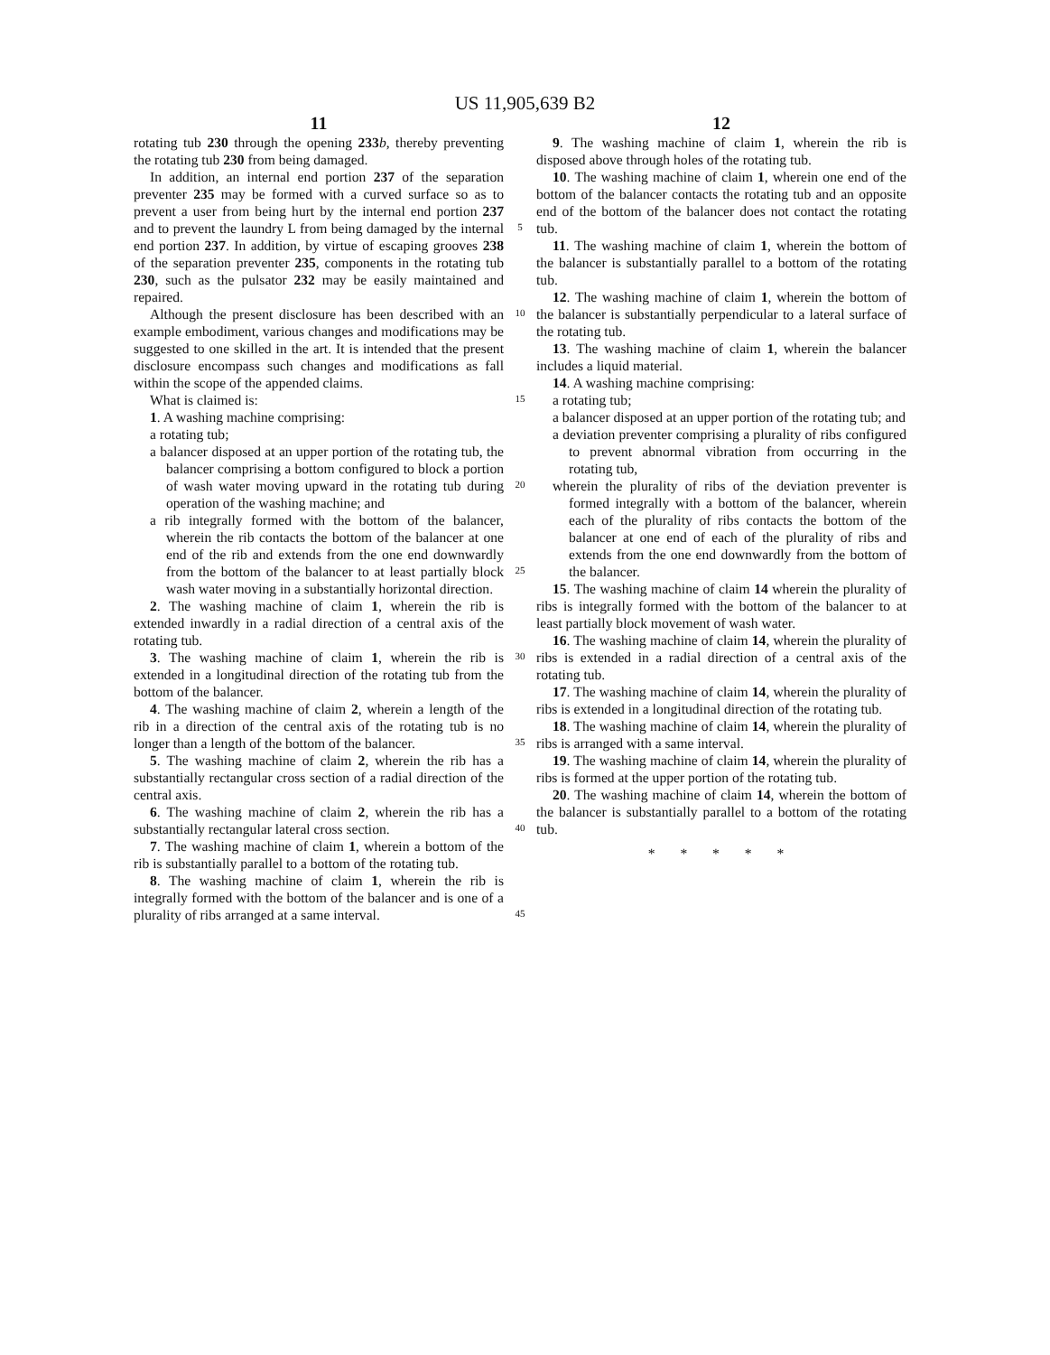US 11,905,639 B2
11
rotating tub 230 through the opening 233 b, thereby preventing the rotating tub 230 from being damaged.
In addition, an internal end portion 237 of the separation preventer 235 may be formed with a curved surface so as to prevent a user from being hurt by the internal end portion 237 and to prevent the laundry L from being damaged by the internal end portion 237. In addition, by virtue of escaping grooves 238 of the separation preventer 235, components in the rotating tub 230, such as the pulsator 232 may be easily maintained and repaired.
Although the present disclosure has been described with an example embodiment, various changes and modifications may be suggested to one skilled in the art. It is intended that the present disclosure encompass such changes and modifications as fall within the scope of the appended claims.
What is claimed is:
1. A washing machine comprising:
a rotating tub;
a balancer disposed at an upper portion of the rotating tub, the balancer comprising a bottom configured to block a portion of wash water moving upward in the rotating tub during operation of the washing machine; and
a rib integrally formed with the bottom of the balancer, wherein the rib contacts the bottom of the balancer at one end of the rib and extends from the one end downwardly from the bottom of the balancer to at least partially block wash water moving in a substantially horizontal direction.
2. The washing machine of claim 1, wherein the rib is extended inwardly in a radial direction of a central axis of the rotating tub.
3. The washing machine of claim 1, wherein the rib is extended in a longitudinal direction of the rotating tub from the bottom of the balancer.
4. The washing machine of claim 2, wherein a length of the rib in a direction of the central axis of the rotating tub is no longer than a length of the bottom of the balancer.
5. The washing machine of claim 2, wherein the rib has a substantially rectangular cross section of a radial direction of the central axis.
6. The washing machine of claim 2, wherein the rib has a substantially rectangular lateral cross section.
7. The washing machine of claim 1, wherein a bottom of the rib is substantially parallel to a bottom of the rotating tub.
8. The washing machine of claim 1, wherein the rib is integrally formed with the bottom of the balancer and is one of a plurality of ribs arranged at a same interval.
5
10
15
20
25
30
35
40
45
12
9. The washing machine of claim 1, wherein the rib is disposed above through holes of the rotating tub.
10. The washing machine of claim 1, wherein one end of the bottom of the balancer contacts the rotating tub and an opposite end of the bottom of the balancer does not contact the rotating tub.
11. The washing machine of claim 1, wherein the bottom of the balancer is substantially parallel to a bottom of the rotating tub.
12. The washing machine of claim 1, wherein the bottom of the balancer is substantially perpendicular to a lateral surface of the rotating tub.
13. The washing machine of claim 1, wherein the balancer includes a liquid material.
14. A washing machine comprising:
a rotating tub;
a balancer disposed at an upper portion of the rotating tub; and
a deviation preventer comprising a plurality of ribs configured to prevent abnormal vibration from occurring in the rotating tub,
wherein the plurality of ribs of the deviation preventer is formed integrally with a bottom of the balancer, wherein each of the plurality of ribs contacts the bottom of the balancer at one end of each of the plurality of ribs and extends from the one end downwardly from the bottom of the balancer.
15. The washing machine of claim 14 wherein the plurality of ribs is integrally formed with the bottom of the balancer to at least partially block movement of wash water.
16. The washing machine of claim 14, wherein the plurality of ribs is extended in a radial direction of a central axis of the rotating tub.
17. The washing machine of claim 14, wherein the plurality of ribs is extended in a longitudinal direction of the rotating tub.
18. The washing machine of claim 14, wherein the plurality of ribs is arranged with a same interval.
19. The washing machine of claim 14, wherein the plurality of ribs is formed at the upper portion of the rotating tub.
20. The washing machine of claim 14, wherein the bottom of the balancer is substantially parallel to a bottom of the rotating tub.
* * * * *